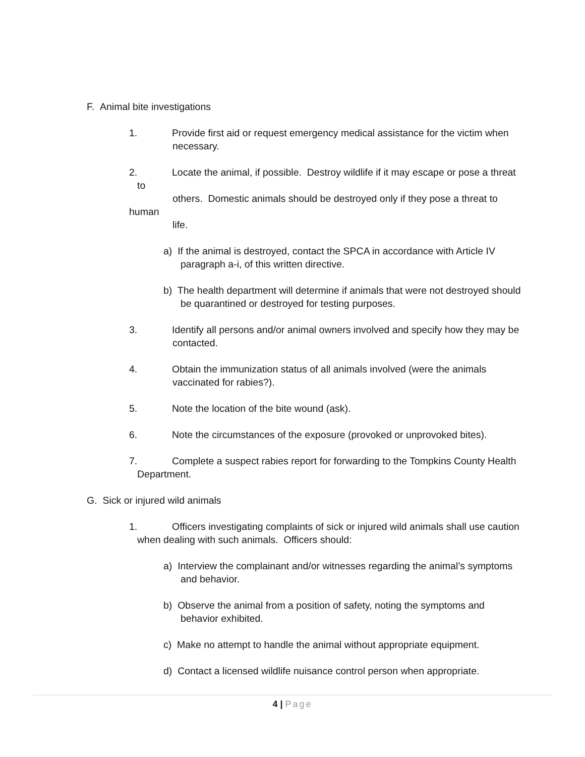F. Animal bite investigations
1. Provide first aid or request emergency medical assistance for the victim when
necessary.
2. Locate the animal, if possible. Destroy wildlife if it may escape or pose a threat
to
others. Domestic animals should be destroyed only if they pose a threat to
human
life.
a) If the animal is destroyed, contact the SPCA in accordance with Article IV
paragraph a-i, of this written directive.
b) The health department will determine if animals that were not destroyed should
be quarantined or destroyed for testing purposes.
3. Identify all persons and/or animal owners involved and specify how they may be
contacted.
4. Obtain the immunization status of all animals involved (were the animals
vaccinated for rabies?).
5. Note the location of the bite wound (ask).
6. Note the circumstances of the exposure (provoked or unprovoked bites).
7. Complete a suspect rabies report for forwarding to the Tompkins County Health
Department.
G. Sick or injured wild animals
1. Officers investigating complaints of sick or injured wild animals shall use caution
when dealing with such animals. Officers should:
a) Interview the complainant and/or witnesses regarding the animal’s symptoms
and behavior.
b) Observe the animal from a position of safety, noting the symptoms and
behavior exhibited.
c) Make no attempt to handle the animal without appropriate equipment.
d) Contact a licensed wildlife nuisance control person when appropriate.
4 | Page